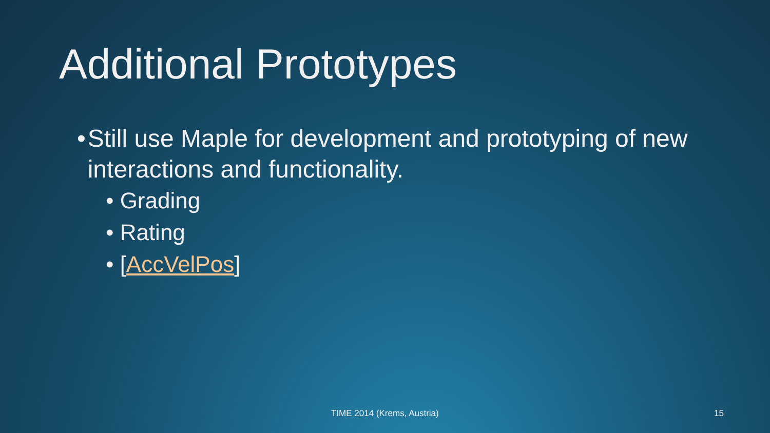Additional Prototypes
• Still use Maple for development and prototyping of new interactions and functionality.
• Grading
• Rating
• [AccVelPos]
TIME 2014 (Krems, Austria) 15